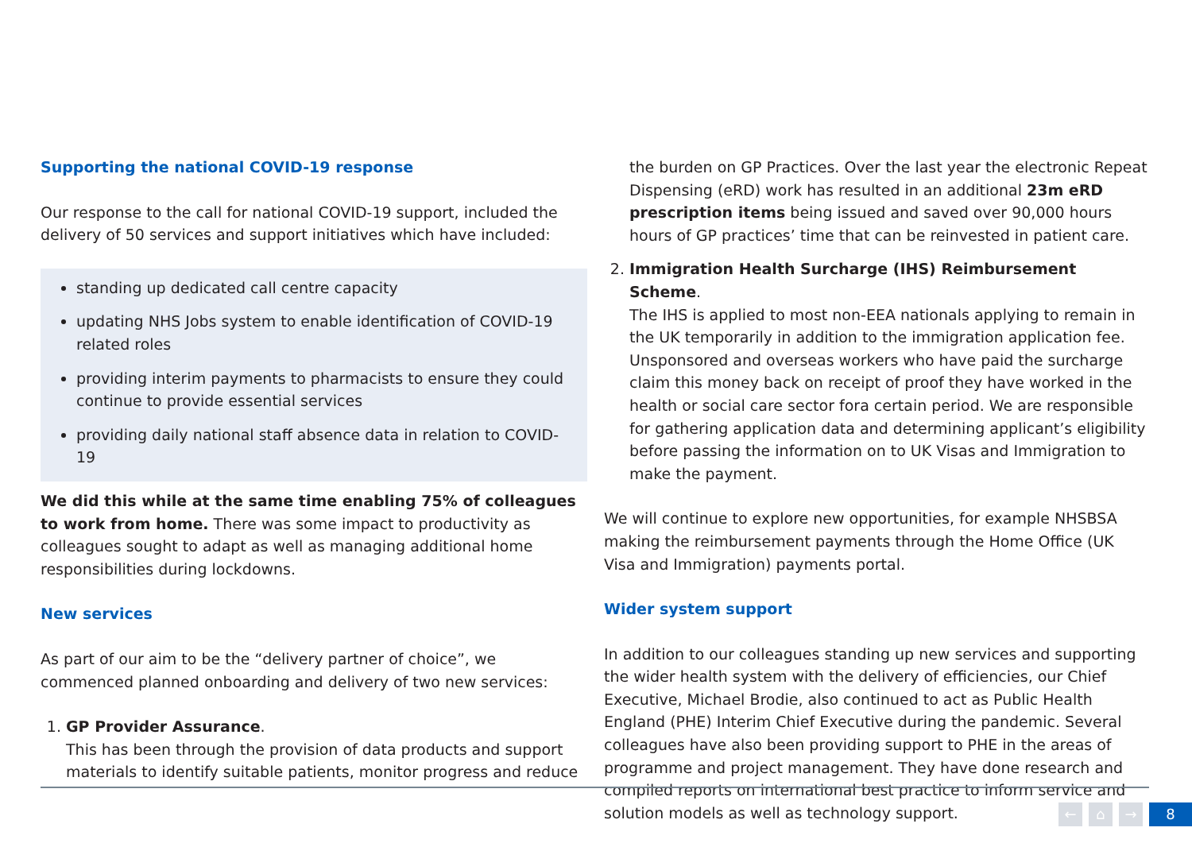Supporting the national COVID-19 response
Our response to the call for national COVID-19 support, included the delivery of 50 services and support initiatives which have included:
standing up dedicated call centre capacity
updating NHS Jobs system to enable identification of COVID-19 related roles
providing interim payments to pharmacists to ensure they could continue to provide essential services
providing daily national staff absence data in relation to COVID-19
We did this while at the same time enabling 75% of colleagues to work from home. There was some impact to productivity as colleagues sought to adapt as well as managing additional home responsibilities during lockdowns.
New services
As part of our aim to be the “delivery partner of choice”, we commenced planned onboarding and delivery of two new services:
1. GP Provider Assurance.
This has been through the provision of data products and support materials to identify suitable patients, monitor progress and reduce
the burden on GP Practices. Over the last year the electronic Repeat Dispensing (eRD) work has resulted in an additional 23m eRD prescription items being issued and saved over 90,000 hours hours of GP practices’ time that can be reinvested in patient care.
2. Immigration Health Surcharge (IHS) Reimbursement Scheme.
The IHS is applied to most non-EEA nationals applying to remain in the UK temporarily in addition to the immigration application fee. Unsponsored and overseas workers who have paid the surcharge claim this money back on receipt of proof they have worked in the health or social care sector fora certain period. We are responsible for gathering application data and determining applicant’s eligibility before passing the information on to UK Visas and Immigration to make the payment.
We will continue to explore new opportunities, for example NHSBSA making the reimbursement payments through the Home Office (UK Visa and Immigration) payments portal.
Wider system support
In addition to our colleagues standing up new services and supporting the wider health system with the delivery of efficiencies, our Chief Executive, Michael Brodie, also continued to act as Public Health England (PHE) Interim Chief Executive during the pandemic. Several colleagues have also been providing support to PHE in the areas of programme and project management. They have done research and compiled reports on international best practice to inform service and solution models as well as technology support.
← ⌂ → 8